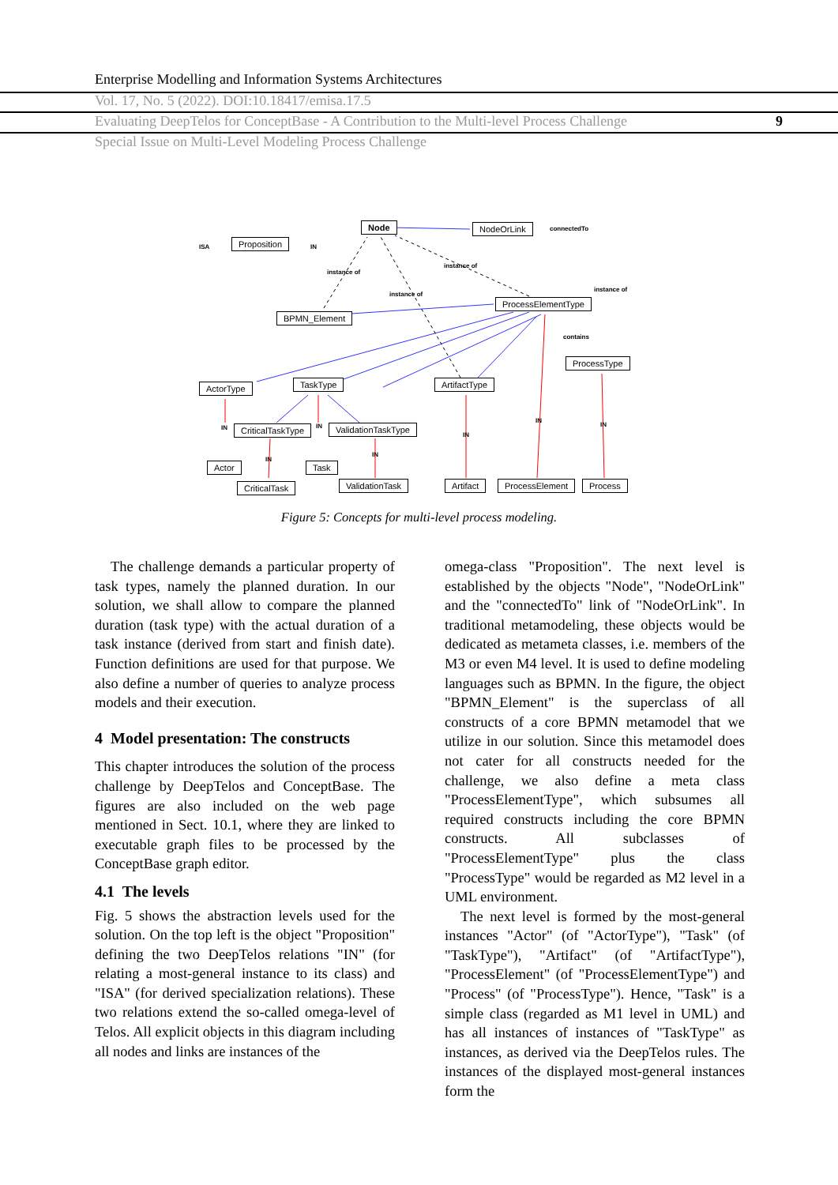Enterprise Modelling and Information Systems Architectures
Vol. 17, No. 5 (2022). DOI:10.18417/emisa.17.5
Evaluating DeepTelos for ConceptBase - A Contribution to the Multi-level Process Challenge
9
Special Issue on Multi-Level Modeling Process Challenge
Proposition
ISA IN
Node NodeOrLink connectedTo
instance of
instance of
instance of
instance of
BPMN_Element
ProcessElementType
contains
ProcessType
ActorType TaskType ArtifactType
CriticalTaskType ValidationTaskType
IN IN
IN
IN
IN
IN
IN
Actor Task
CriticalTask ValidationTask Artifact ProcessElement Process
Figure 5: Concepts for multi-level process modeling.
The challenge demands a particular property of task types, namely the planned duration. In our solution, we shall allow to compare the planned duration (task type) with the actual duration of a task instance (derived from start and finish date). Function definitions are used for that purpose. We also define a number of queries to analyze process models and their execution.
4 Model presentation: The constructs
This chapter introduces the solution of the process challenge by DeepTelos and ConceptBase. The figures are also included on the web page mentioned in Sect. 10.1, where they are linked to executable graph files to be processed by the ConceptBase graph editor.
4.1 The levels
Fig. 5 shows the abstraction levels used for the solution. On the top left is the object "Proposition" defining the two DeepTelos relations "IN" (for relating a most-general instance to its class) and "ISA" (for derived specialization relations). These two relations extend the so-called omega-level of Telos. All explicit objects in this diagram including all nodes and links are instances of the
omega-class "Proposition". The next level is established by the objects "Node", "NodeOrLink" and the "connectedTo" link of "NodeOrLink". In traditional metamodeling, these objects would be dedicated as metameta classes, i.e. members of the M3 or even M4 level. It is used to define modeling languages such as BPMN. In the figure, the object "BPMN_Element" is the superclass of all constructs of a core BPMN metamodel that we utilize in our solution. Since this metamodel does not cater for all constructs needed for the challenge, we also define a meta class "ProcessElementType", which subsumes all required constructs including the core BPMN constructs. All subclasses of "ProcessElementType" plus the class "ProcessType" would be regarded as M2 level in a UML environment.
The next level is formed by the most-general instances "Actor" (of "ActorType"), "Task" (of "TaskType"), "Artifact" (of "ArtifactType"), "ProcessElement" (of "ProcessElementType") and "Process" (of "ProcessType"). Hence, "Task" is a simple class (regarded as M1 level in UML) and has all instances of instances of "TaskType" as instances, as derived via the DeepTelos rules. The instances of the displayed most-general instances form the